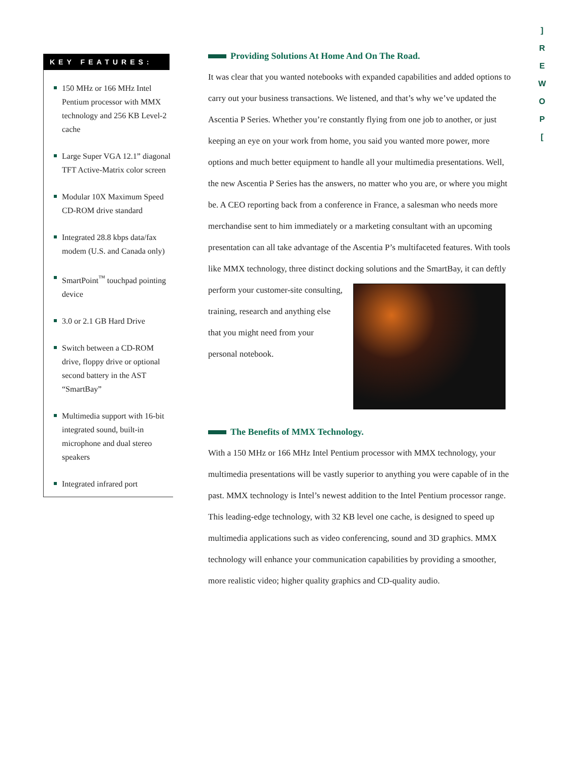KEY FEATURES:
150 MHz or 166 MHz Intel Pentium processor with MMX technology and 256 KB Level-2 cache
Large Super VGA 12.1” diagonal TFT Active-Matrix color screen
Modular 10X Maximum Speed CD-ROM drive standard
Integrated 28.8 kbps data/fax modem (U.S. and Canada only)
SmartPoint<sup>™</sup> touchpad pointing device
3.0 or 2.1 GB Hard Drive
Switch between a CD-ROM drive, floppy drive or optional second battery in the AST “SmartBay”
Multimedia support with 16-bit integrated sound, built-in microphone and dual stereo speakers
Integrated infrared port
Providing Solutions At Home And On The Road.
It was clear that you wanted notebooks with expanded capabilities and added options to carry out your business transactions. We listened, and that’s why we’ve updated the Ascentia P Series. Whether you’re constantly flying from one job to another, or just keeping an eye on your work from home, you said you wanted more power, more options and much better equipment to handle all your multimedia presentations. Well, the new Ascentia P Series has the answers, no matter who you are, or where you might be. A CEO reporting back from a conference in France, a salesman who needs more merchandise sent to him immediately or a marketing consultant with an upcoming presentation can all take advantage of the Ascentia P’s multifaceted features. With tools like MMX technology, three distinct docking solutions and the SmartBay, it can deftly perform your customer-site consulting, training, research and anything else that you might need from your personal notebook.
The Benefits of MMX Technology.
With a 150 MHz or 166 MHz Intel Pentium processor with MMX technology, your multimedia presentations will be vastly superior to anything you were capable of in the past. MMX technology is Intel’s newest addition to the Intel Pentium processor range. This leading-edge technology, with 32 KB level one cache, is designed to speed up multimedia applications such as video conferencing, sound and 3D graphics. MMX technology will enhance your communication capabilities by providing a smoother, more realistic video; higher quality graphics and CD-quality audio.
]
R
E
W
O
P
[